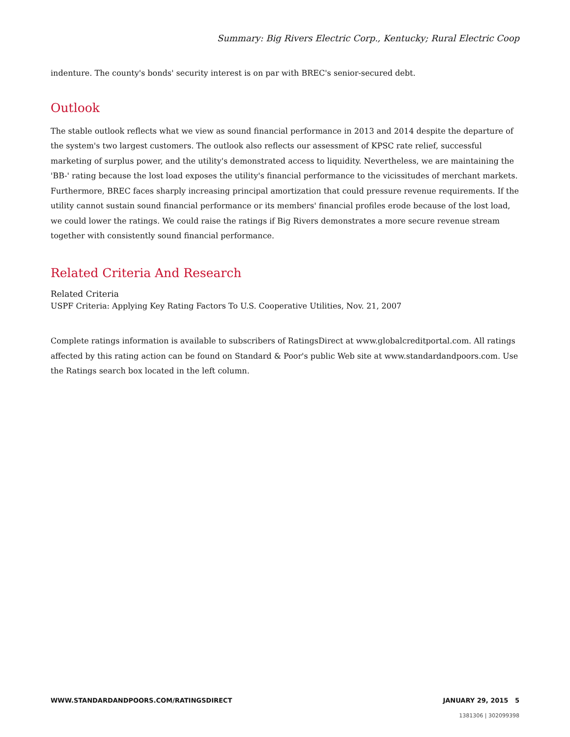Summary: Big Rivers Electric Corp., Kentucky; Rural Electric Coop
indenture. The county's bonds' security interest is on par with BREC's senior-secured debt.
Outlook
The stable outlook reflects what we view as sound financial performance in 2013 and 2014 despite the departure of the system's two largest customers. The outlook also reflects our assessment of KPSC rate relief, successful marketing of surplus power, and the utility's demonstrated access to liquidity. Nevertheless, we are maintaining the 'BB-' rating because the lost load exposes the utility's financial performance to the vicissitudes of merchant markets. Furthermore, BREC faces sharply increasing principal amortization that could pressure revenue requirements. If the utility cannot sustain sound financial performance or its members' financial profiles erode because of the lost load, we could lower the ratings. We could raise the ratings if Big Rivers demonstrates a more secure revenue stream together with consistently sound financial performance.
Related Criteria And Research
Related Criteria
USPF Criteria: Applying Key Rating Factors To U.S. Cooperative Utilities, Nov. 21, 2007
Complete ratings information is available to subscribers of RatingsDirect at www.globalcreditportal.com. All ratings affected by this rating action can be found on Standard & Poor's public Web site at www.standardandpoors.com. Use the Ratings search box located in the left column.
WWW.STANDARDANDPOORS.COM/RATINGSDIRECT JANUARY 29, 2015 5
1381306 | 302099398